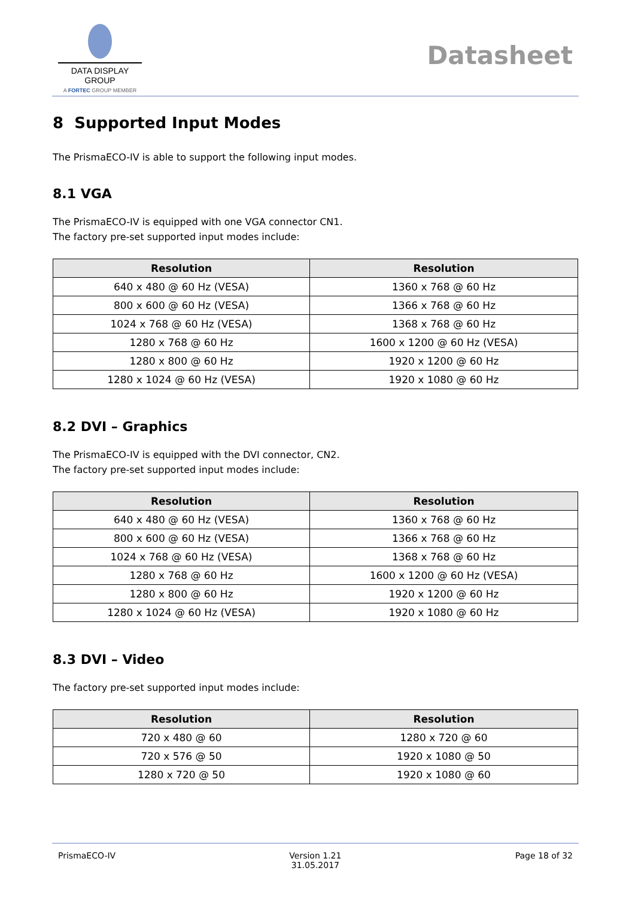DATA DISPLAY GROUP
A FORTEC GROUP MEMBER
Datasheet
8 Supported Input Modes
The PrismaECO-IV is able to support the following input modes.
8.1 VGA
The PrismaECO-IV is equipped with one VGA connector CN1.
The factory pre-set supported input modes include:
| Resolution | Resolution |
| --- | --- |
| 640 x 480 @ 60 Hz (VESA) | 1360 x 768 @ 60 Hz |
| 800 x 600 @ 60 Hz (VESA) | 1366 x 768 @ 60 Hz |
| 1024 x 768 @ 60 Hz (VESA) | 1368 x 768 @ 60 Hz |
| 1280 x 768 @ 60 Hz | 1600 x 1200 @ 60 Hz (VESA) |
| 1280 x 800 @ 60 Hz | 1920 x 1200 @ 60 Hz |
| 1280 x 1024 @ 60 Hz (VESA) | 1920 x 1080 @ 60 Hz |
8.2 DVI – Graphics
The PrismaECO-IV is equipped with the DVI connector, CN2.
The factory pre-set supported input modes include:
| Resolution | Resolution |
| --- | --- |
| 640 x 480 @ 60 Hz (VESA) | 1360 x 768 @ 60 Hz |
| 800 x 600 @ 60 Hz (VESA) | 1366 x 768 @ 60 Hz |
| 1024 x 768 @ 60 Hz (VESA) | 1368 x 768 @ 60 Hz |
| 1280 x 768 @ 60 Hz | 1600 x 1200 @ 60 Hz (VESA) |
| 1280 x 800 @ 60 Hz | 1920 x 1200 @ 60 Hz |
| 1280 x 1024 @ 60 Hz (VESA) | 1920 x 1080 @ 60 Hz |
8.3 DVI – Video
The factory pre-set supported input modes include:
| Resolution | Resolution |
| --- | --- |
| 720 x 480 @ 60 | 1280 x 720 @ 60 |
| 720 x 576 @ 50 | 1920 x 1080 @ 50 |
| 1280 x 720 @ 50 | 1920 x 1080 @ 60 |
PrismaECO-IV Version 1.21
31.05.2017 Page 18 of 32